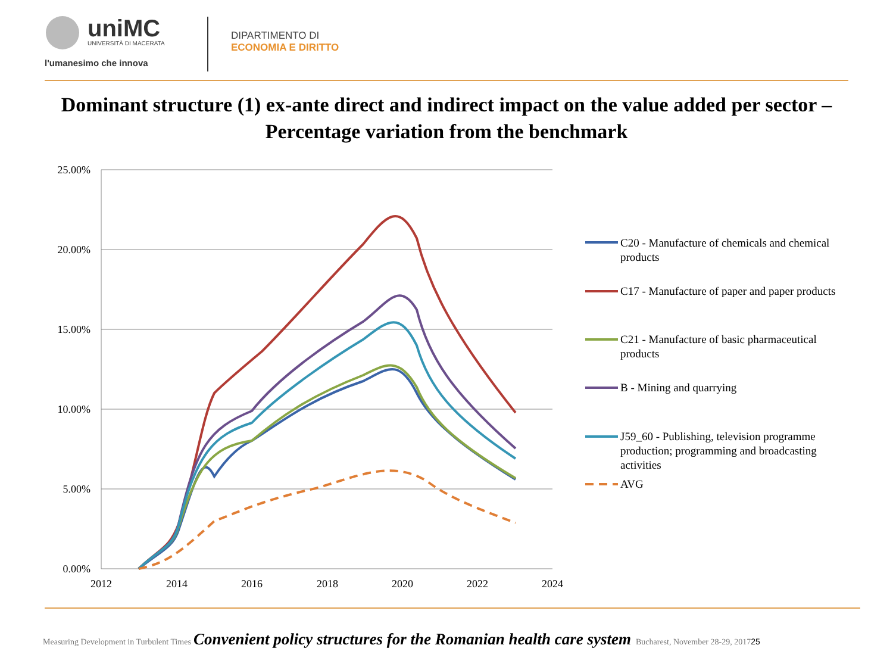uniMC
UNIVERSITÀ DI MACERATA
l'umanesimo che innova
DIPARTIMENTO DI
ECONOMIA E DIRITTO
Dominant structure (1) ex-ante direct and indirect impact on the value added per sector – Percentage variation from the benchmark
25.00%
20.00%
15.00%
10.00%
5.00%
0.00%
2012
2014
2016
2018
2020
2022
2024
C20 - Manufacture of chemicals and chemical products
C17 - Manufacture of paper and paper products
C21 - Manufacture of basic pharmaceutical products
B - Mining and quarrying
J59_60 - Publishing, television programme production; programming and broadcasting activities
AVG
Measuring Development in Turbulent Times Convenient policy structures for the Romanian health care system Bucharest, November 28-29, 2017 25